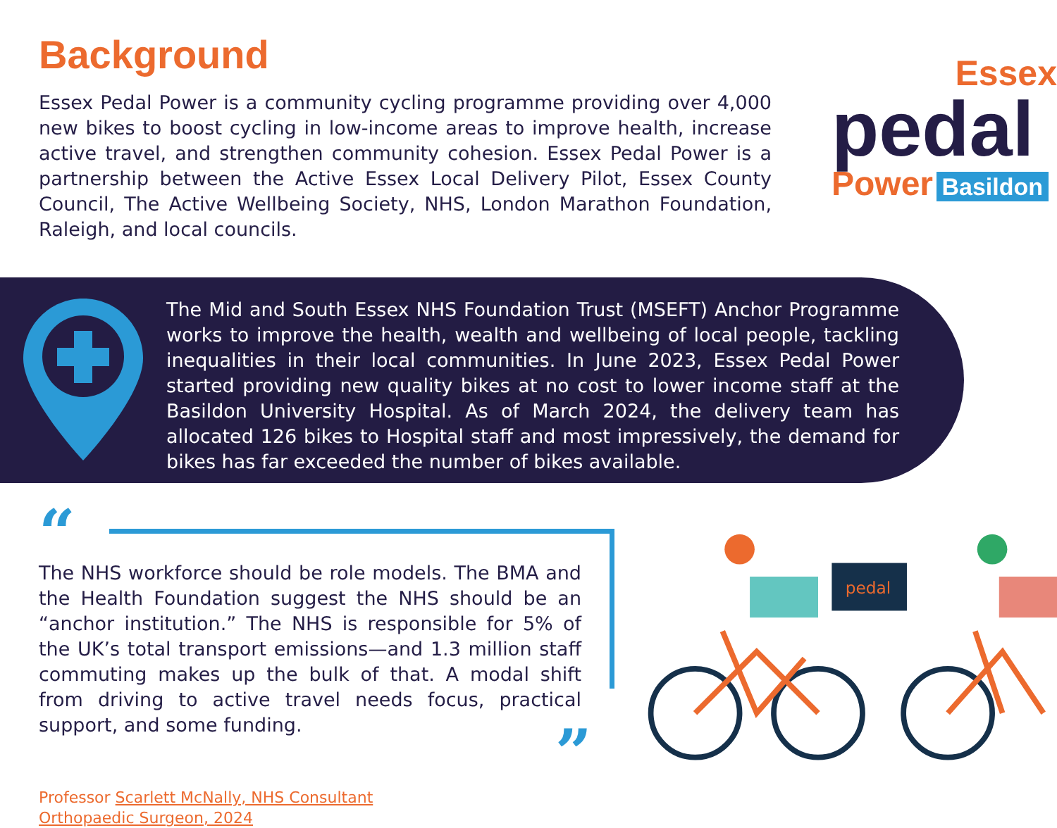Background
Essex Pedal Power is a community cycling programme providing over 4,000 new bikes to boost cycling in low-income areas to improve health, increase active travel, and strengthen community cohesion. Essex Pedal Power is a partnership between the Active Essex Local Delivery Pilot, Essex County Council, The Active Wellbeing Society, NHS, London Marathon Foundation, Raleigh, and local councils.
Essex
pedal
Power Basildon
The Mid and South Essex NHS Foundation Trust (MSEFT) Anchor Programme works to improve the health, wealth and wellbeing of local people, tackling inequalities in their local communities. In June 2023, Essex Pedal Power started providing new quality bikes at no cost to lower income staff at the Basildon University Hospital. As of March 2024, the delivery team has allocated 126 bikes to Hospital staff and most impressively, the demand for bikes has far exceeded the number of bikes available.
“
The NHS workforce should be role models. The BMA and the Health Foundation suggest the NHS should be an “anchor institution.” The NHS is responsible for 5% of the UK’s total transport emissions—and 1.3 million staff commuting makes up the bulk of that. A modal shift from driving to active travel needs focus, practical support, and some funding.
”
Professor Scarlett McNally, NHS Consultant
Orthopaedic Surgeon, 2024
pedal